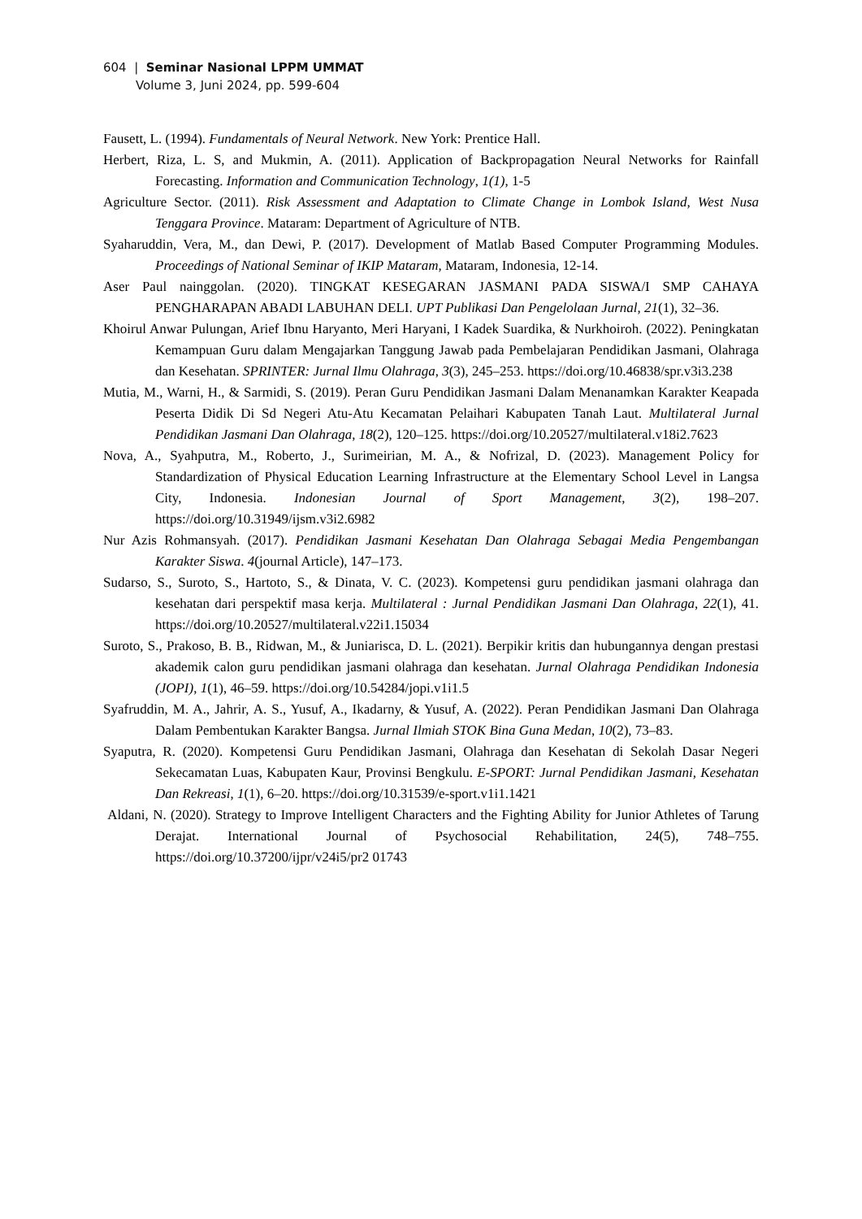604 | Seminar Nasional LPPM UMMAT
Volume 3, Juni 2024, pp. 599-604
Fausett, L. (1994). Fundamentals of Neural Network. New York: Prentice Hall.
Herbert, Riza, L. S, and Mukmin, A. (2011). Application of Backpropagation Neural Networks for Rainfall Forecasting. Information and Communication Technology, 1(1), 1-5
Agriculture Sector. (2011). Risk Assessment and Adaptation to Climate Change in Lombok Island, West Nusa Tenggara Province. Mataram: Department of Agriculture of NTB.
Syaharuddin, Vera, M., dan Dewi, P. (2017). Development of Matlab Based Computer Programming Modules. Proceedings of National Seminar of IKIP Mataram, Mataram, Indonesia, 12-14.
Aser Paul nainggolan. (2020). TINGKAT KESEGARAN JASMANI PADA SISWA/I SMP CAHAYA PENGHARAPAN ABADI LABUHAN DELI. UPT Publikasi Dan Pengelolaan Jurnal, 21(1), 32–36.
Khoirul Anwar Pulungan, Arief Ibnu Haryanto, Meri Haryani, I Kadek Suardika, & Nurkhoiroh. (2022). Peningkatan Kemampuan Guru dalam Mengajarkan Tanggung Jawab pada Pembelajaran Pendidikan Jasmani, Olahraga dan Kesehatan. SPRINTER: Jurnal Ilmu Olahraga, 3(3), 245–253. https://doi.org/10.46838/spr.v3i3.238
Mutia, M., Warni, H., & Sarmidi, S. (2019). Peran Guru Pendidikan Jasmani Dalam Menanamkan Karakter Keapada Peserta Didik Di Sd Negeri Atu-Atu Kecamatan Pelaihari Kabupaten Tanah Laut. Multilateral Jurnal Pendidikan Jasmani Dan Olahraga, 18(2), 120–125. https://doi.org/10.20527/multilateral.v18i2.7623
Nova, A., Syahputra, M., Roberto, J., Surimeirian, M. A., & Nofrizal, D. (2023). Management Policy for Standardization of Physical Education Learning Infrastructure at the Elementary School Level in Langsa City, Indonesia. Indonesian Journal of Sport Management, 3(2), 198–207. https://doi.org/10.31949/ijsm.v3i2.6982
Nur Azis Rohmansyah. (2017). Pendidikan Jasmani Kesehatan Dan Olahraga Sebagai Media Pengembangan Karakter Siswa. 4(journal Article), 147–173.
Sudarso, S., Suroto, S., Hartoto, S., & Dinata, V. C. (2023). Kompetensi guru pendidikan jasmani olahraga dan kesehatan dari perspektif masa kerja. Multilateral : Jurnal Pendidikan Jasmani Dan Olahraga, 22(1), 41. https://doi.org/10.20527/multilateral.v22i1.15034
Suroto, S., Prakoso, B. B., Ridwan, M., & Juniarisca, D. L. (2021). Berpikir kritis dan hubungannya dengan prestasi akademik calon guru pendidikan jasmani olahraga dan kesehatan. Jurnal Olahraga Pendidikan Indonesia (JOPI), 1(1), 46–59. https://doi.org/10.54284/jopi.v1i1.5
Syafruddin, M. A., Jahrir, A. S., Yusuf, A., Ikadarny, & Yusuf, A. (2022). Peran Pendidikan Jasmani Dan Olahraga Dalam Pembentukan Karakter Bangsa. Jurnal Ilmiah STOK Bina Guna Medan, 10(2), 73–83.
Syaputra, R. (2020). Kompetensi Guru Pendidikan Jasmani, Olahraga dan Kesehatan di Sekolah Dasar Negeri Sekecamatan Luas, Kabupaten Kaur, Provinsi Bengkulu. E-SPORT: Jurnal Pendidikan Jasmani, Kesehatan Dan Rekreasi, 1(1), 6–20. https://doi.org/10.31539/e-sport.v1i1.1421
Aldani, N. (2020). Strategy to Improve Intelligent Characters and the Fighting Ability for Junior Athletes of Tarung Derajat. International Journal of Psychosocial Rehabilitation, 24(5), 748–755. https://doi.org/10.37200/ijpr/v24i5/pr2 01743